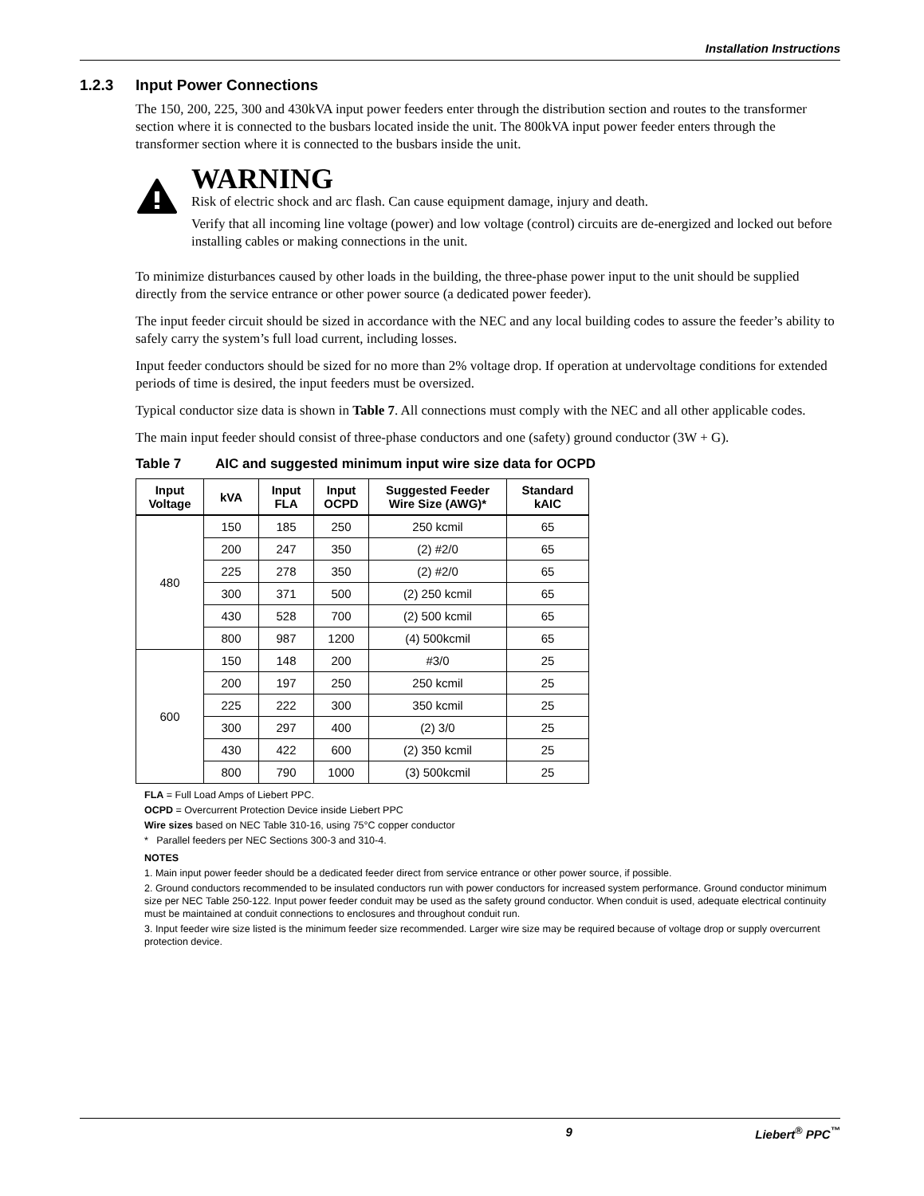Installation Instructions
1.2.3 Input Power Connections
The 150, 200, 225, 300 and 430kVA input power feeders enter through the distribution section and routes to the transformer section where it is connected to the busbars located inside the unit. The 800kVA input power feeder enters through the transformer section where it is connected to the busbars inside the unit.
WARNING
Risk of electric shock and arc flash. Can cause equipment damage, injury and death.
Verify that all incoming line voltage (power) and low voltage (control) circuits are de-energized and locked out before installing cables or making connections in the unit.
To minimize disturbances caused by other loads in the building, the three-phase power input to the unit should be supplied directly from the service entrance or other power source (a dedicated power feeder).
The input feeder circuit should be sized in accordance with the NEC and any local building codes to assure the feeder’s ability to safely carry the system’s full load current, including losses.
Input feeder conductors should be sized for no more than 2% voltage drop. If operation at undervoltage conditions for extended periods of time is desired, the input feeders must be oversized.
Typical conductor size data is shown in Table 7. All connections must comply with the NEC and all other applicable codes.
The main input feeder should consist of three-phase conductors and one (safety) ground conductor (3W + G).
Table 7 AIC and suggested minimum input wire size data for OCPD
| Input Voltage | kVA | Input FLA | Input OCPD | Suggested Feeder Wire Size (AWG)* | Standard kAIC |
| --- | --- | --- | --- | --- | --- |
| 480 | 150 | 185 | 250 | 250 kcmil | 65 |
| | 200 | 247 | 350 | (2) #2/0 | 65 |
| | 225 | 278 | 350 | (2) #2/0 | 65 |
| | 300 | 371 | 500 | (2) 250 kcmil | 65 |
| | 430 | 528 | 700 | (2) 500 kcmil | 65 |
| | 800 | 987 | 1200 | (4) 500kcmil | 65 |
| 600 | 150 | 148 | 200 | #3/0 | 25 |
| | 200 | 197 | 250 | 250 kcmil | 25 |
| | 225 | 222 | 300 | 350 kcmil | 25 |
| | 300 | 297 | 400 | (2) 3/0 | 25 |
| | 430 | 422 | 600 | (2) 350 kcmil | 25 |
| | 800 | 790 | 1000 | (3) 500kcmil | 25 |
FLA = Full Load Amps of Liebert PPC.
OCPD = Overcurrent Protection Device inside Liebert PPC
Wire sizes based on NEC Table 310-16, using 75°C copper conductor
* Parallel feeders per NEC Sections 300-3 and 310-4.
NOTES
1. Main input power feeder should be a dedicated feeder direct from service entrance or other power source, if possible.
2. Ground conductors recommended to be insulated conductors run with power conductors for increased system performance. Ground conductor minimum size per NEC Table 250-122. Input power feeder conduit may be used as the safety ground conductor. When conduit is used, adequate electrical continuity must be maintained at conduit connections to enclosures and throughout conduit run.
3. Input feeder wire size listed is the minimum feeder size recommended. Larger wire size may be required because of voltage drop or supply overcurrent protection device.
9 Liebert<sup>®</sup> PPC<sup>™</sup>